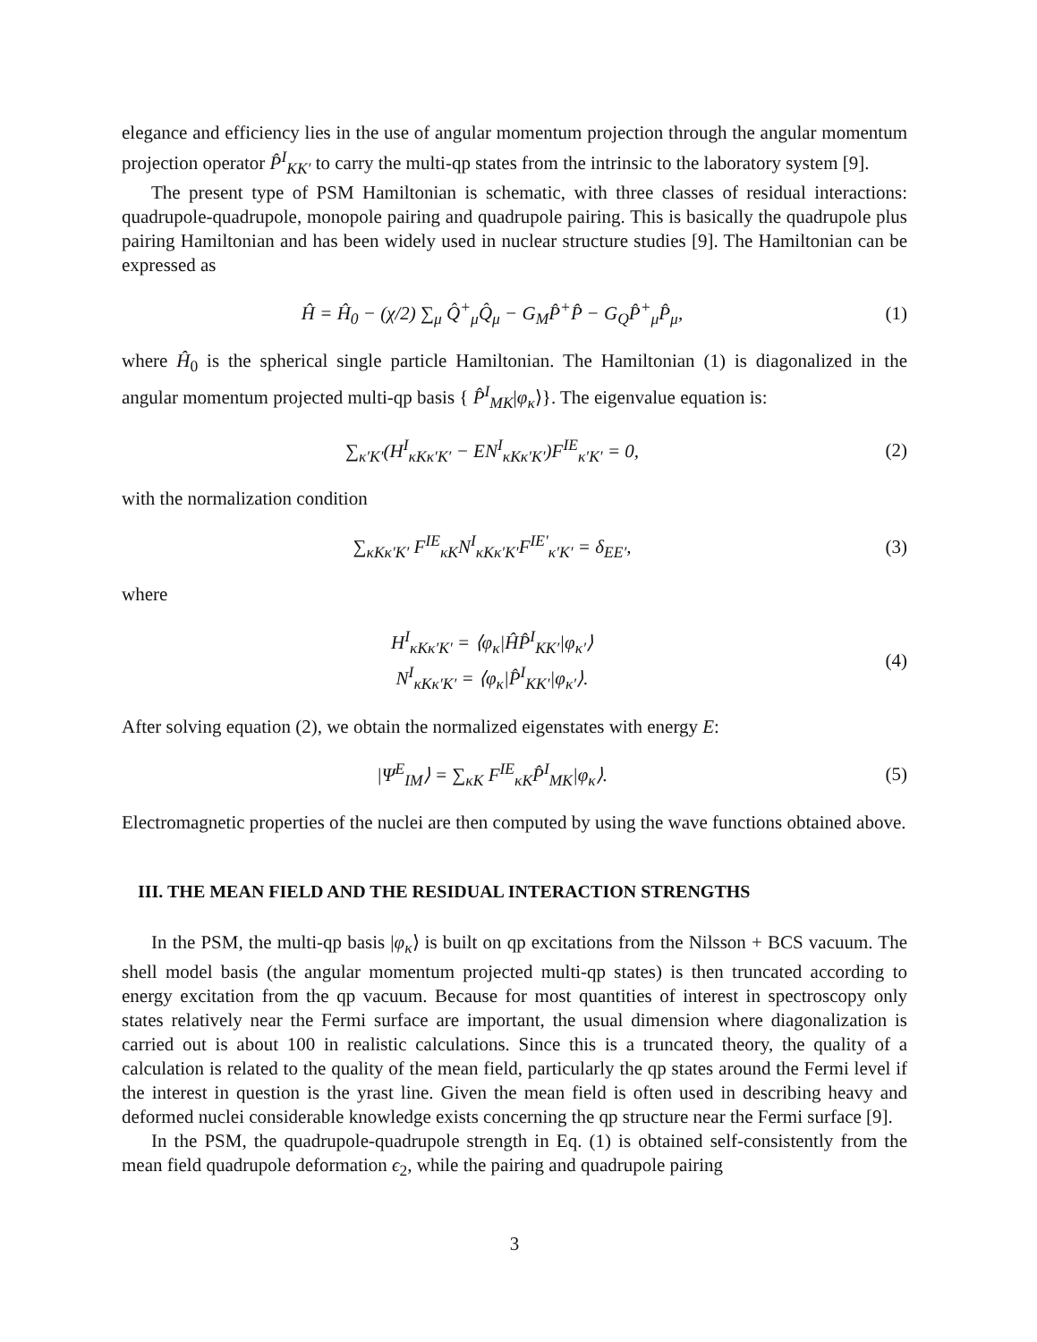elegance and efficiency lies in the use of angular momentum projection through the angular momentum projection operator P̂<sup>I</sup><sub>KK′</sub> to carry the multi-qp states from the intrinsic to the laboratory system [9].
The present type of PSM Hamiltonian is schematic, with three classes of residual interactions: quadrupole-quadrupole, monopole pairing and quadrupole pairing. This is basically the quadrupole plus pairing Hamiltonian and has been widely used in nuclear structure studies [9]. The Hamiltonian can be expressed as
Ĥ = Ĥ<sub>0</sub> − (χ/2) ∑<sub>μ</sub> Q̂<sup>+</sup><sub>μ</sub>Q̂<sub>μ</sub> − G<sub>M</sub>P̂<sup>+</sup>P̂ − G<sub>Q</sub>P̂<sup>+</sup><sub>μ</sub>P̂<sub>μ</sub>,
(1)
where Ĥ<sub>0</sub> is the spherical single particle Hamiltonian. The Hamiltonian (1) is diagonalized in the angular momentum projected multi-qp basis { P̂<sup>I</sup><sub>MK</sub>|φ<sub>κ</sub>⟩}. The eigenvalue equation is:
∑<sub>κ′K′</sub>(H<sup>I</sup><sub>κKκ′K′</sub> − EN<sup>I</sup><sub>κKκ′K′</sub>)F<sup>IE</sup><sub>κ′K′</sub> = 0,
(2)
with the normalization condition
∑<sub>κKκ′K′</sub> F<sup>IE</sup><sub>κK</sub>N<sup>I</sup><sub>κKκ′K′</sub>F<sup>IE′</sup><sub>κ′K′</sub> = δ<sub>EE′</sub>,
(3)
where
H<sup>I</sup><sub>κKκ′K′</sub> = ⟨φ<sub>κ</sub>|ĤP̂<sup>I</sup><sub>KK′</sub>|φ<sub>κ′</sub>⟩
N<sup>I</sup><sub>κKκ′K′</sub> = ⟨φ<sub>κ</sub>|P̂<sup>I</sup><sub>KK′</sub>|φ<sub>κ′</sub>⟩.
(4)
After solving equation (2), we obtain the normalized eigenstates with energy E:
|Ψ<sup>E</sup><sub>IM</sub>⟩ = ∑<sub>κK</sub> F<sup>IE</sup><sub>κK</sub>P̂<sup>I</sup><sub>MK</sub>|φ<sub>κ</sub>⟩. (5)
Electromagnetic properties of the nuclei are then computed by using the wave functions obtained above.
III. THE MEAN FIELD AND THE RESIDUAL INTERACTION STRENGTHS
In the PSM, the multi-qp basis |φ<sub>κ</sub>⟩ is built on qp excitations from the Nilsson + BCS vacuum. The shell model basis (the angular momentum projected multi-qp states) is then truncated according to energy excitation from the qp vacuum. Because for most quantities of interest in spectroscopy only states relatively near the Fermi surface are important, the usual dimension where diagonalization is carried out is about 100 in realistic calculations. Since this is a truncated theory, the quality of a calculation is related to the quality of the mean field, particularly the qp states around the Fermi level if the interest in question is the yrast line. Given the mean field is often used in describing heavy and deformed nuclei considerable knowledge exists concerning the qp structure near the Fermi surface [9].
In the PSM, the quadrupole-quadrupole strength in Eq. (1) is obtained self-consistently from the mean field quadrupole deformation ϵ<sub>2</sub>, while the pairing and quadrupole pairing
3